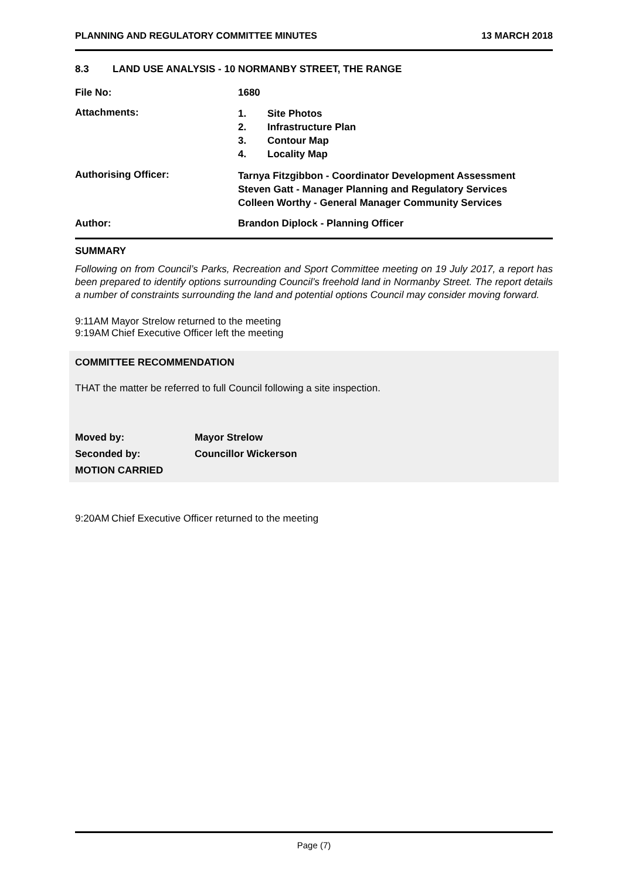PLANNING AND REGULATORY COMMITTEE MINUTES 13 MARCH 2018
8.3 LAND USE ANALYSIS - 10 NORMANBY STREET, THE RANGE
File No: 1680
Attachments:
1. Site Photos
2. Infrastructure Plan
3. Contour Map
4. Locality Map
Authorising Officer:
Tarnya Fitzgibbon - Coordinator Development Assessment
Steven Gatt - Manager Planning and Regulatory Services
Colleen Worthy - General Manager Community Services
Author: Brandon Diplock - Planning Officer
SUMMARY
Following on from Council’s Parks, Recreation and Sport Committee meeting on 19 July 2017, a report has been prepared to identify options surrounding Council’s freehold land in Normanby Street. The report details a number of constraints surrounding the land and potential options Council may consider moving forward.
9:11AM Mayor Strelow returned to the meeting
9:19AM Chief Executive Officer left the meeting
COMMITTEE RECOMMENDATION
THAT the matter be referred to full Council following a site inspection.
Moved by: Mayor Strelow
Seconded by: Councillor Wickerson
MOTION CARRIED
9:20AM Chief Executive Officer returned to the meeting
Page (7)